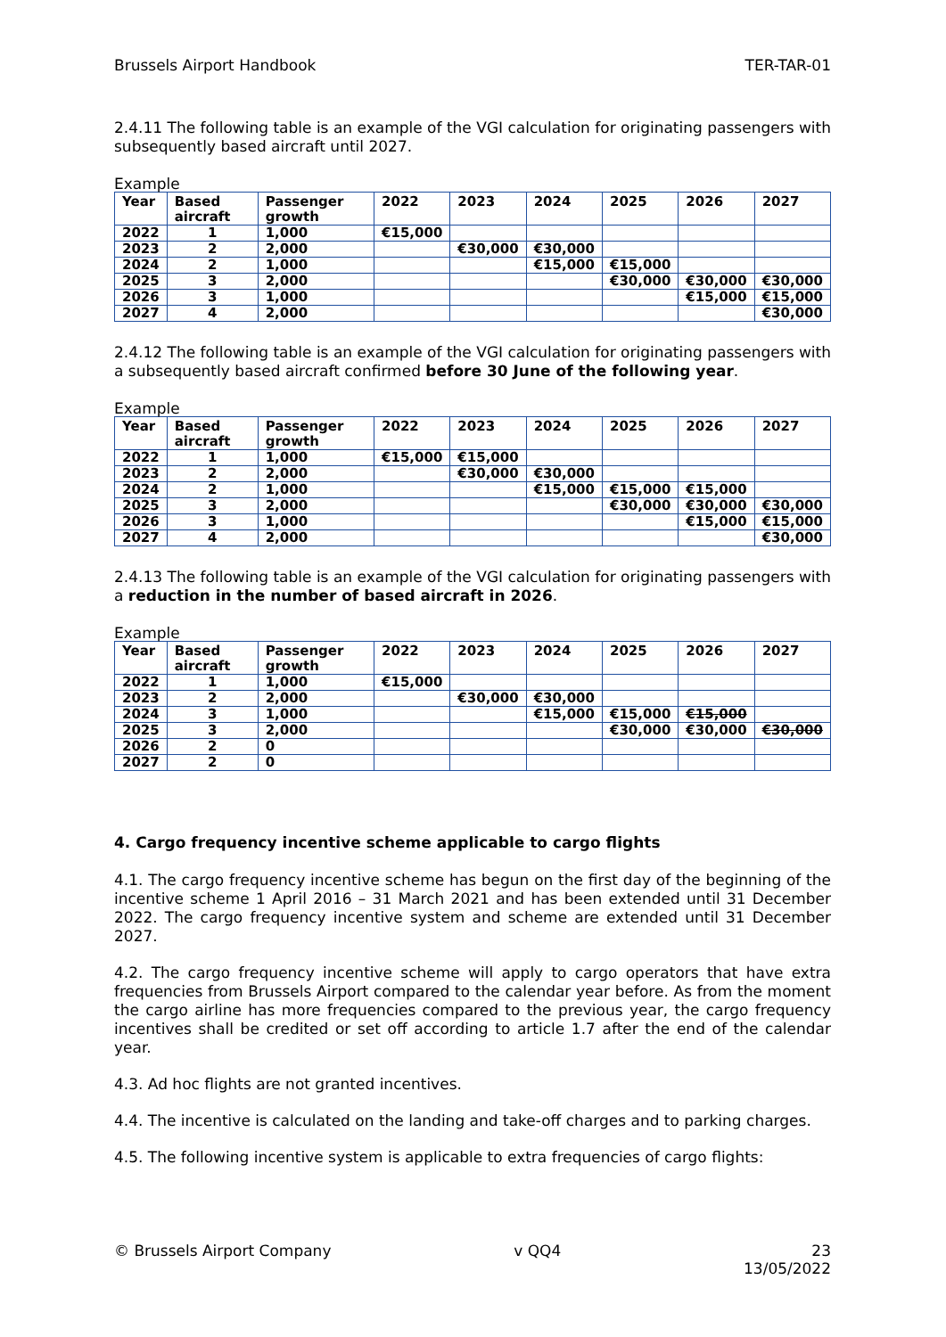Brussels Airport Handbook TER-TAR-01
2.4.11 The following table is an example of the VGI calculation for originating passengers with subsequently based aircraft until 2027.
Example
| Year | Based aircraft | Passenger growth | 2022 | 2023 | 2024 | 2025 | 2026 | 2027 |
| --- | --- | --- | --- | --- | --- | --- | --- | --- |
| 2022 | 1 | 1,000 | €15,000 | | | | | |
| 2023 | 2 | 2,000 | | €30,000 | €30,000 | | | |
| 2024 | 2 | 1,000 | | | €15,000 | €15,000 | | |
| 2025 | 3 | 2,000 | | | | €30,000 | €30,000 | €30,000 |
| 2026 | 3 | 1,000 | | | | | €15,000 | €15,000 |
| 2027 | 4 | 2,000 | | | | | | €30,000 |
2.4.12 The following table is an example of the VGI calculation for originating passengers with a subsequently based aircraft confirmed before 30 June of the following year.
Example
| Year | Based aircraft | Passenger growth | 2022 | 2023 | 2024 | 2025 | 2026 | 2027 |
| --- | --- | --- | --- | --- | --- | --- | --- | --- |
| 2022 | 1 | 1,000 | €15,000 | €15,000 | | | | |
| 2023 | 2 | 2,000 | | €30,000 | €30,000 | | | |
| 2024 | 2 | 1,000 | | | €15,000 | €15,000 | €15,000 | |
| 2025 | 3 | 2,000 | | | | €30,000 | €30,000 | €30,000 |
| 2026 | 3 | 1,000 | | | | | €15,000 | €15,000 |
| 2027 | 4 | 2,000 | | | | | | €30,000 |
2.4.13 The following table is an example of the VGI calculation for originating passengers with a reduction in the number of based aircraft in 2026.
Example
| Year | Based aircraft | Passenger growth | 2022 | 2023 | 2024 | 2025 | 2026 | 2027 |
| --- | --- | --- | --- | --- | --- | --- | --- | --- |
| 2022 | 1 | 1,000 | €15,000 | | | | | |
| 2023 | 2 | 2,000 | | €30,000 | €30,000 | | | |
| 2024 | 3 | 1,000 | | | €15,000 | €15,000 | €15,000 | |
| 2025 | 3 | 2,000 | | | | €30,000 | €30,000 | €30,000 |
| 2026 | 2 | 0 | | | | | | |
| 2027 | 2 | 0 | | | | | | |
4. Cargo frequency incentive scheme applicable to cargo flights
4.1. The cargo frequency incentive scheme has begun on the first day of the beginning of the incentive scheme 1 April 2016 – 31 March 2021 and has been extended until 31 December 2022. The cargo frequency incentive system and scheme are extended until 31 December 2027.
4.2. The cargo frequency incentive scheme will apply to cargo operators that have extra frequencies from Brussels Airport compared to the calendar year before. As from the moment the cargo airline has more frequencies compared to the previous year, the cargo frequency incentives shall be credited or set off according to article 1.7 after the end of the calendar year.
4.3. Ad hoc flights are not granted incentives.
4.4. The incentive is calculated on the landing and take-off charges and to parking charges.
4.5. The following incentive system is applicable to extra frequencies of cargo flights:
© Brussels Airport Company v QQ4 23
13/05/2022